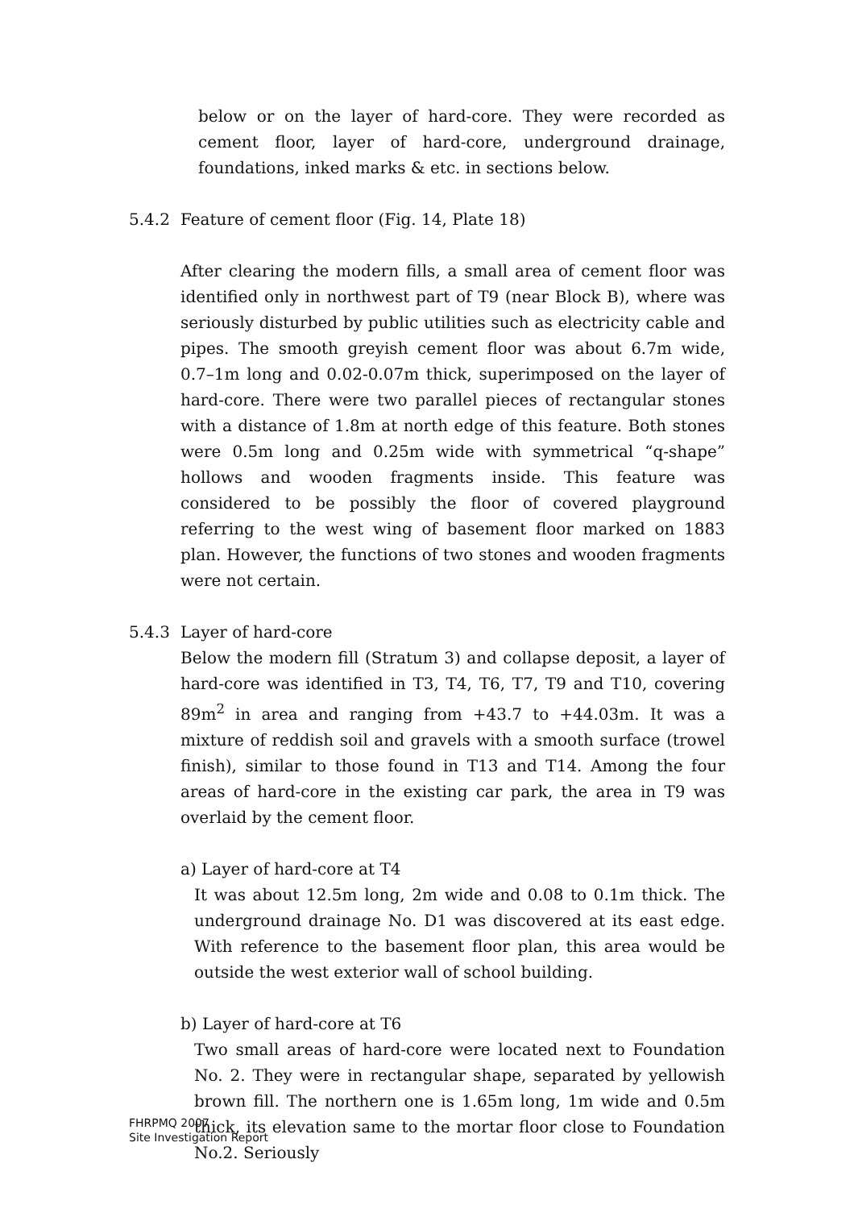below or on the layer of hard-core. They were recorded as cement floor, layer of hard-core, underground drainage, foundations, inked marks & etc. in sections below.
5.4.2 Feature of cement floor (Fig. 14, Plate 18)
After clearing the modern fills, a small area of cement floor was identified only in northwest part of T9 (near Block B), where was seriously disturbed by public utilities such as electricity cable and pipes. The smooth greyish cement floor was about 6.7m wide, 0.7–1m long and 0.02-0.07m thick, superimposed on the layer of hard-core. There were two parallel pieces of rectangular stones with a distance of 1.8m at north edge of this feature. Both stones were 0.5m long and 0.25m wide with symmetrical “q-shape” hollows and wooden fragments inside. This feature was considered to be possibly the floor of covered playground referring to the west wing of basement floor marked on 1883 plan. However, the functions of two stones and wooden fragments were not certain.
5.4.3 Layer of hard-core
Below the modern fill (Stratum 3) and collapse deposit, a layer of hard-core was identified in T3, T4, T6, T7, T9 and T10, covering 89m<sup>2</sup> in area and ranging from +43.7 to +44.03m. It was a mixture of reddish soil and gravels with a smooth surface (trowel finish), similar to those found in T13 and T14. Among the four areas of hard-core in the existing car park, the area in T9 was overlaid by the cement floor.
a) Layer of hard-core at T4
It was about 12.5m long, 2m wide and 0.08 to 0.1m thick. The underground drainage No. D1 was discovered at its east edge. With reference to the basement floor plan, this area would be outside the west exterior wall of school building.
b) Layer of hard-core at T6
Two small areas of hard-core were located next to Foundation No. 2. They were in rectangular shape, separated by yellowish brown fill. The northern one is 1.65m long, 1m wide and 0.5m thick, its elevation same to the mortar floor close to Foundation No.2. Seriously
FHRPMQ 2007
Site Investigation Report